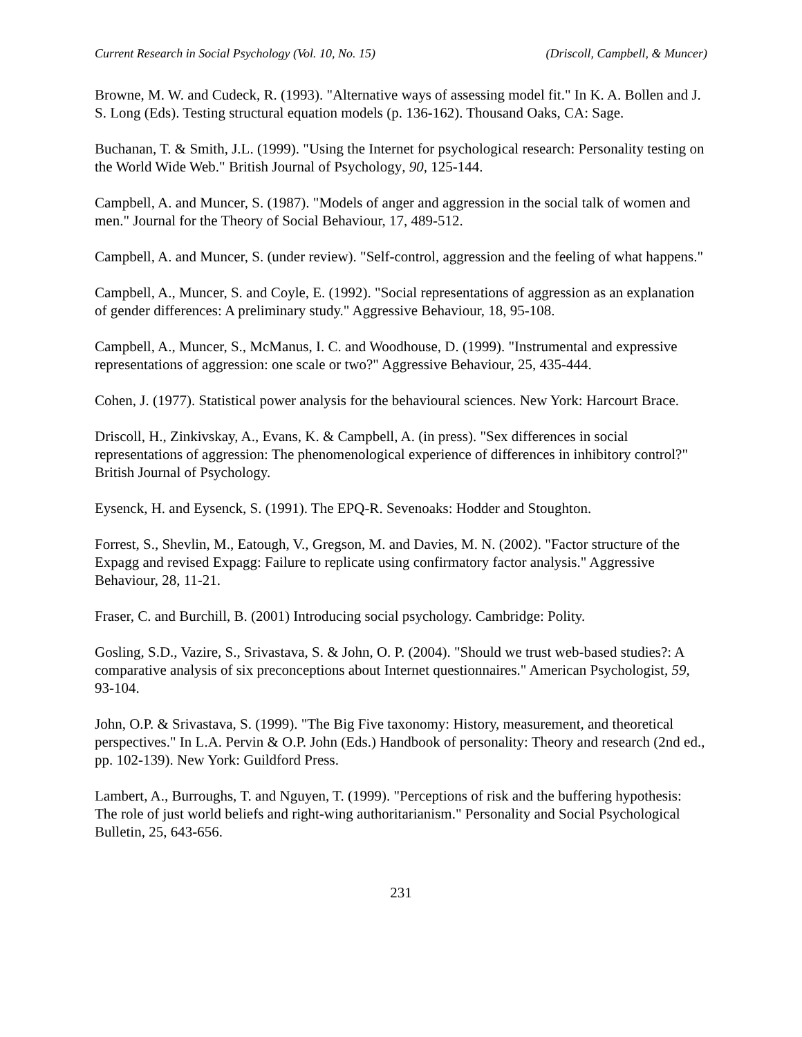Current Research in Social Psychology (Vol. 10, No. 15) (Driscoll, Campbell, & Muncer)
Browne, M. W. and Cudeck, R. (1993). "Alternative ways of assessing model fit." In K. A. Bollen and J. S. Long (Eds). Testing structural equation models (p. 136-162). Thousand Oaks, CA: Sage.
Buchanan, T. & Smith, J.L. (1999). "Using the Internet for psychological research: Personality testing on the World Wide Web." British Journal of Psychology, 90, 125-144.
Campbell, A. and Muncer, S. (1987). "Models of anger and aggression in the social talk of women and men." Journal for the Theory of Social Behaviour, 17, 489-512.
Campbell, A. and Muncer, S. (under review). "Self-control, aggression and the feeling of what happens."
Campbell, A., Muncer, S. and Coyle, E. (1992). "Social representations of aggression as an explanation of gender differences: A preliminary study." Aggressive Behaviour, 18, 95-108.
Campbell, A., Muncer, S., McManus, I. C. and Woodhouse, D. (1999). "Instrumental and expressive representations of aggression: one scale or two?" Aggressive Behaviour, 25, 435-444.
Cohen, J. (1977). Statistical power analysis for the behavioural sciences. New York: Harcourt Brace.
Driscoll, H., Zinkivskay, A., Evans, K. & Campbell, A. (in press). "Sex differences in social representations of aggression: The phenomenological experience of differences in inhibitory control?" British Journal of Psychology.
Eysenck, H. and Eysenck, S. (1991). The EPQ-R. Sevenoaks: Hodder and Stoughton.
Forrest, S., Shevlin, M., Eatough, V., Gregson, M. and Davies, M. N. (2002). "Factor structure of the Expagg and revised Expagg: Failure to replicate using confirmatory factor analysis." Aggressive Behaviour, 28, 11-21.
Fraser, C. and Burchill, B. (2001) Introducing social psychology. Cambridge: Polity.
Gosling, S.D., Vazire, S., Srivastava, S. & John, O. P. (2004). "Should we trust web-based studies?: A comparative analysis of six preconceptions about Internet questionnaires." American Psychologist, 59, 93-104.
John, O.P. & Srivastava, S. (1999). "The Big Five taxonomy: History, measurement, and theoretical perspectives." In L.A. Pervin & O.P. John (Eds.) Handbook of personality: Theory and research (2nd ed., pp. 102-139). New York: Guildford Press.
Lambert, A., Burroughs, T. and Nguyen, T. (1999). "Perceptions of risk and the buffering hypothesis: The role of just world beliefs and right-wing authoritarianism." Personality and Social Psychological Bulletin, 25, 643-656.
231